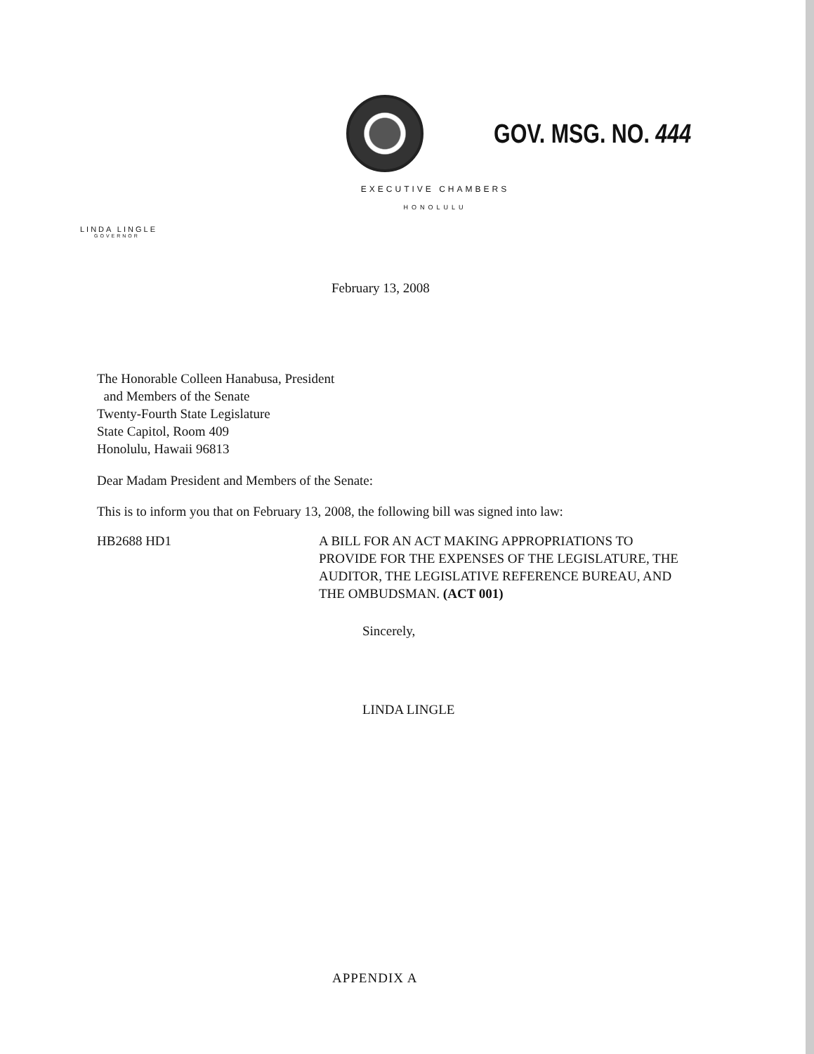GOV. MSG. NO. 444
EXECUTIVE CHAMBERS
HONOLULU
LINDA LINGLE
GOVERNOR
February 13, 2008
The Honorable Colleen Hanabusa, President
and Members of the Senate
Twenty-Fourth State Legislature
State Capitol, Room 409
Honolulu, Hawaii 96813
Dear Madam President and Members of the Senate:
This is to inform you that on February 13, 2008, the following bill was signed into law:
HB2688 HD1 A BILL FOR AN ACT MAKING APPROPRIATIONS TO PROVIDE FOR THE EXPENSES OF THE LEGISLATURE, THE AUDITOR, THE LEGISLATIVE REFERENCE BUREAU, AND THE OMBUDSMAN. (ACT 001)
Sincerely,
LINDA LINGLE
APPENDIX A